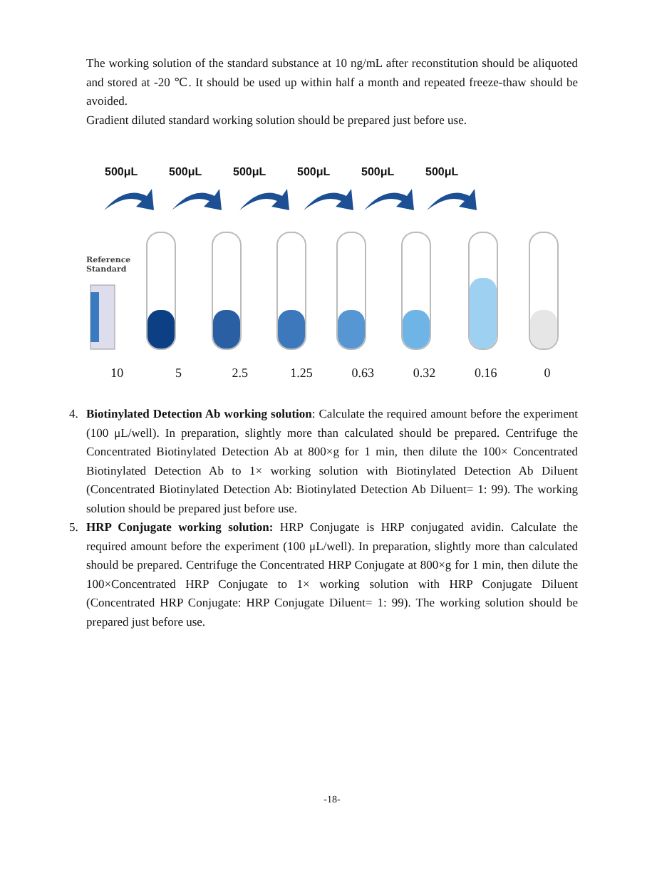The working solution of the standard substance at 10 ng/mL after reconstitution should be aliquoted and stored at -20 ℃. It should be used up within half a month and repeated freeze-thaw should be avoided.
Gradient diluted standard working solution should be prepared just before use.
500μL 500μL 500μL 500μL 500μL 500μL
Reference
Standard
10 5 2.5 1.25 0.63 0.32 0.16 0
4. Biotinylated Detection Ab working solution: Calculate the required amount before the experiment (100 μL/well). In preparation, slightly more than calculated should be prepared. Centrifuge the Concentrated Biotinylated Detection Ab at 800×g for 1 min, then dilute the 100× Concentrated Biotinylated Detection Ab to 1× working solution with Biotinylated Detection Ab Diluent (Concentrated Biotinylated Detection Ab: Biotinylated Detection Ab Diluent= 1: 99). The working solution should be prepared just before use.
5. HRP Conjugate working solution: HRP Conjugate is HRP conjugated avidin. Calculate the required amount before the experiment (100 μL/well). In preparation, slightly more than calculated should be prepared. Centrifuge the Concentrated HRP Conjugate at 800×g for 1 min, then dilute the 100×Concentrated HRP Conjugate to 1× working solution with HRP Conjugate Diluent (Concentrated HRP Conjugate: HRP Conjugate Diluent= 1: 99). The working solution should be prepared just before use.
-18-